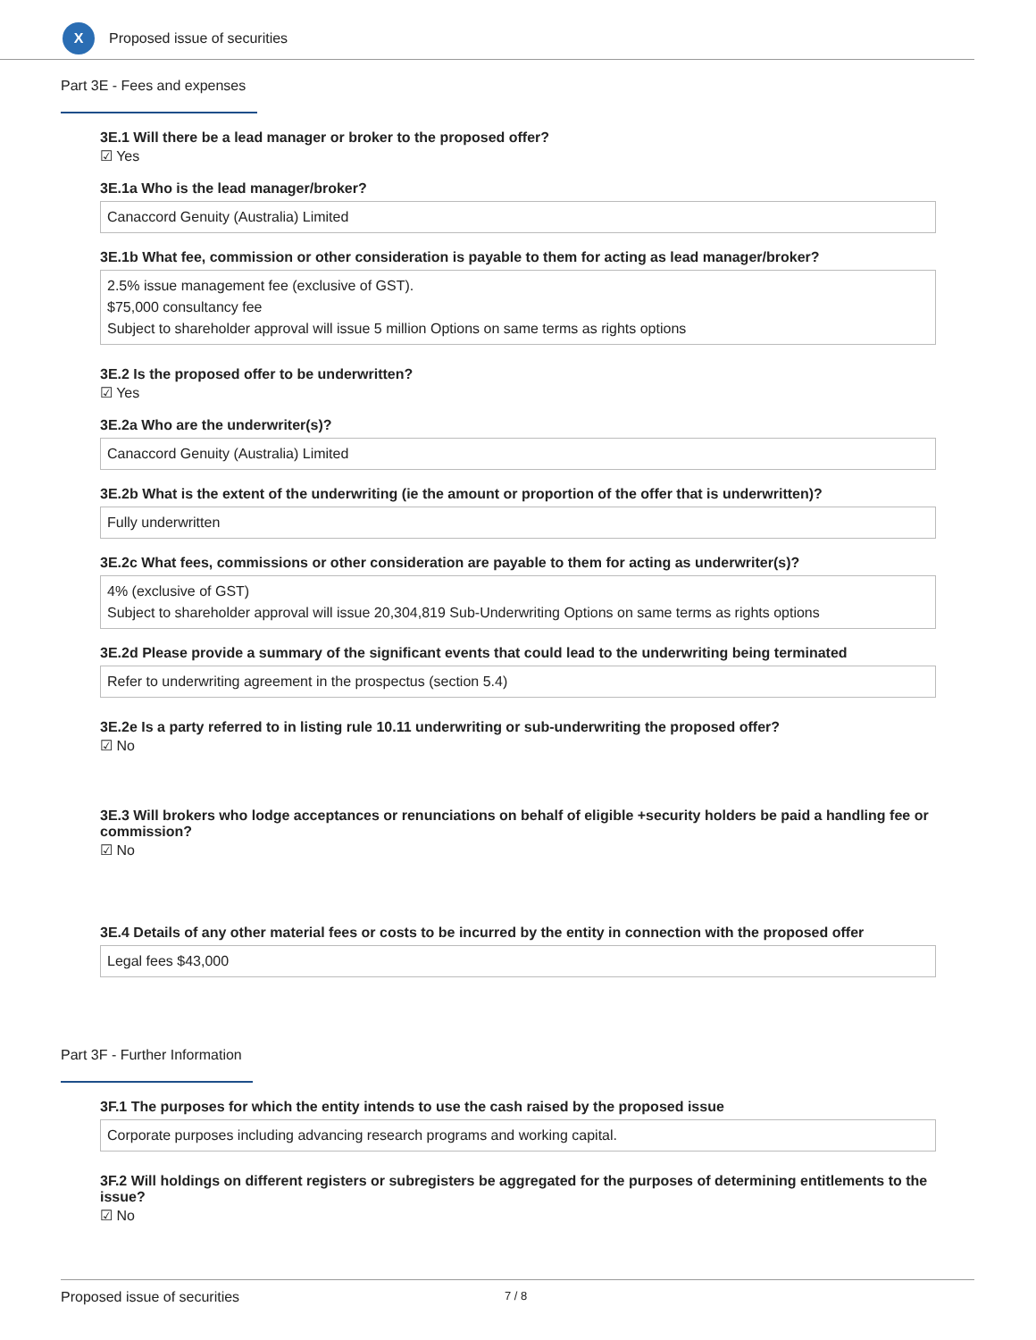X
Proposed issue of securities
Part 3E - Fees and expenses
3E.1 Will there be a lead manager or broker to the proposed offer?
☑ Yes
3E.1a Who is the lead manager/broker?
Canaccord Genuity (Australia) Limited
3E.1b What fee, commission or other consideration is payable to them for acting as lead manager/broker?
2.5% issue management fee (exclusive of GST).
$75,000 consultancy fee
Subject to shareholder approval will issue 5 million Options on same terms as rights options
3E.2 Is the proposed offer to be underwritten?
☑ Yes
3E.2a Who are the underwriter(s)?
Canaccord Genuity (Australia) Limited
3E.2b What is the extent of the underwriting (ie the amount or proportion of the offer that is underwritten)?
Fully underwritten
3E.2c What fees, commissions or other consideration are payable to them for acting as underwriter(s)?
4% (exclusive of GST)
Subject to shareholder approval will issue 20,304,819 Sub-Underwriting Options on same terms as rights options
3E.2d Please provide a summary of the significant events that could lead to the underwriting being terminated
Refer to underwriting agreement in the prospectus (section 5.4)
3E.2e Is a party referred to in listing rule 10.11 underwriting or sub-underwriting the proposed offer?
☑ No
3E.3 Will brokers who lodge acceptances or renunciations on behalf of eligible +security holders be paid a handling fee or commission?
☑ No
3E.4 Details of any other material fees or costs to be incurred by the entity in connection with the proposed offer
Legal fees $43,000
Part 3F - Further Information
3F.1 The purposes for which the entity intends to use the cash raised by the proposed issue
Corporate purposes including advancing research programs and working capital.
3F.2 Will holdings on different registers or subregisters be aggregated for the purposes of determining entitlements to the issue?
☑ No
Proposed issue of securities 7 / 8